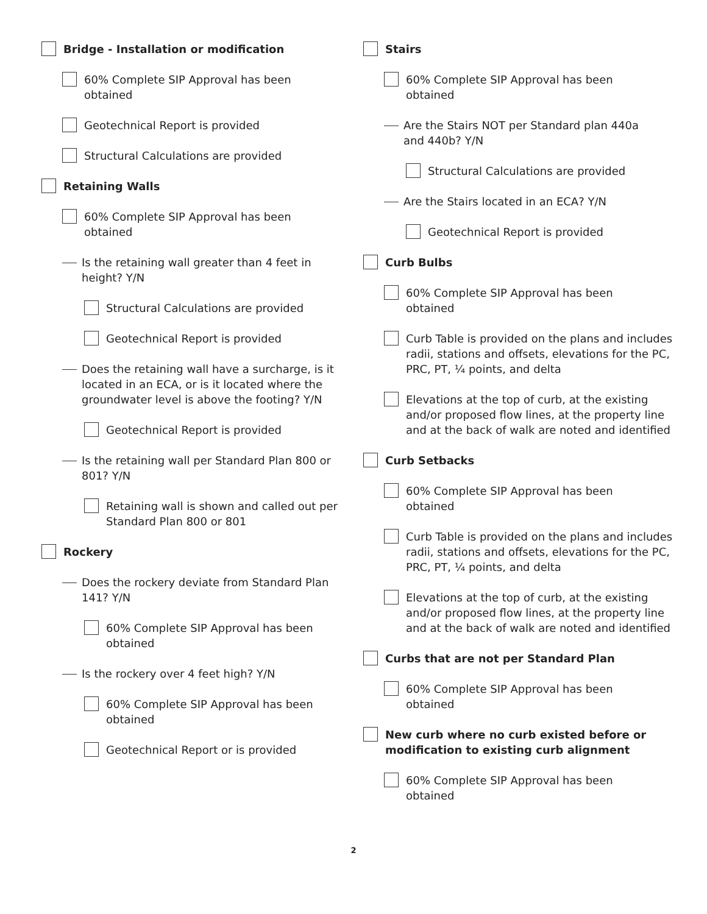Bridge - Installation or modification
60% Complete SIP Approval has been
obtained
Geotechnical Report is provided
Structural Calculations are provided
Retaining Walls
60% Complete SIP Approval has been
obtained
Is the retaining wall greater than 4 feet in
height? Y/N
Structural Calculations are provided
Geotechnical Report is provided
Does the retaining wall have a surcharge, is it located in an ECA, or is it located where the groundwater level is above the footing? Y/N
Geotechnical Report is provided
Is the retaining wall per Standard Plan 800 or
801? Y/N
Retaining wall is shown and called out per
Standard Plan 800 or 801
Rockery
Does the rockery deviate from Standard Plan
141? Y/N
60% Complete SIP Approval has been
obtained
Is the rockery over 4 feet high? Y/N
60% Complete SIP Approval has been
obtained
Geotechnical Report or is provided
Stairs
60% Complete SIP Approval has been
obtained
Are the Stairs NOT per Standard plan 440a
and 440b? Y/N
Structural Calculations are provided
Are the Stairs located in an ECA? Y/N
Geotechnical Report is provided
Curb Bulbs
60% Complete SIP Approval has been
obtained
Curb Table is provided on the plans and includes radii, stations and offsets, elevations for the PC, PRC, PT, ¼ points, and delta
Elevations at the top of curb, at the existing and/or proposed flow lines, at the property line and at the back of walk are noted and identified
Curb Setbacks
60% Complete SIP Approval has been
obtained
Curb Table is provided on the plans and includes radii, stations and offsets, elevations for the PC, PRC, PT, ¼ points, and delta
Elevations at the top of curb, at the existing and/or proposed flow lines, at the property line and at the back of walk are noted and identified
Curbs that are not per Standard Plan
60% Complete SIP Approval has been
obtained
New curb where no curb existed before or modification to existing curb alignment
60% Complete SIP Approval has been
obtained
2